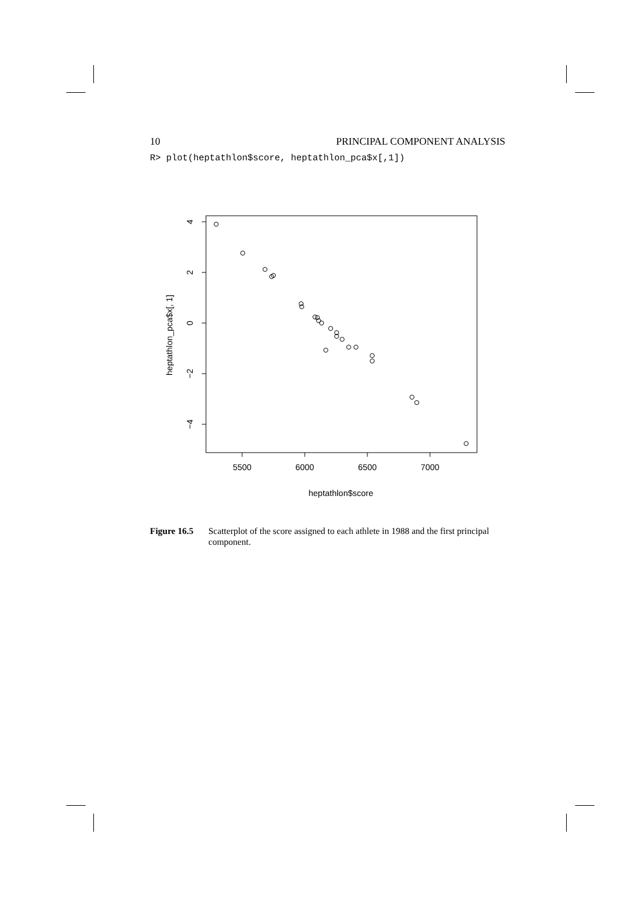10 PRINCIPAL COMPONENT ANALYSIS
R> plot(heptathlon$score, heptathlon_pca$x[,1])
5500
6000
6500
7000
heptathlon$score
4
2
0
−2
−4
heptathlon_pca$x[, 1]
Figure 16.5 Scatterplot of the score assigned to each athlete in 1988 and the first principal component.